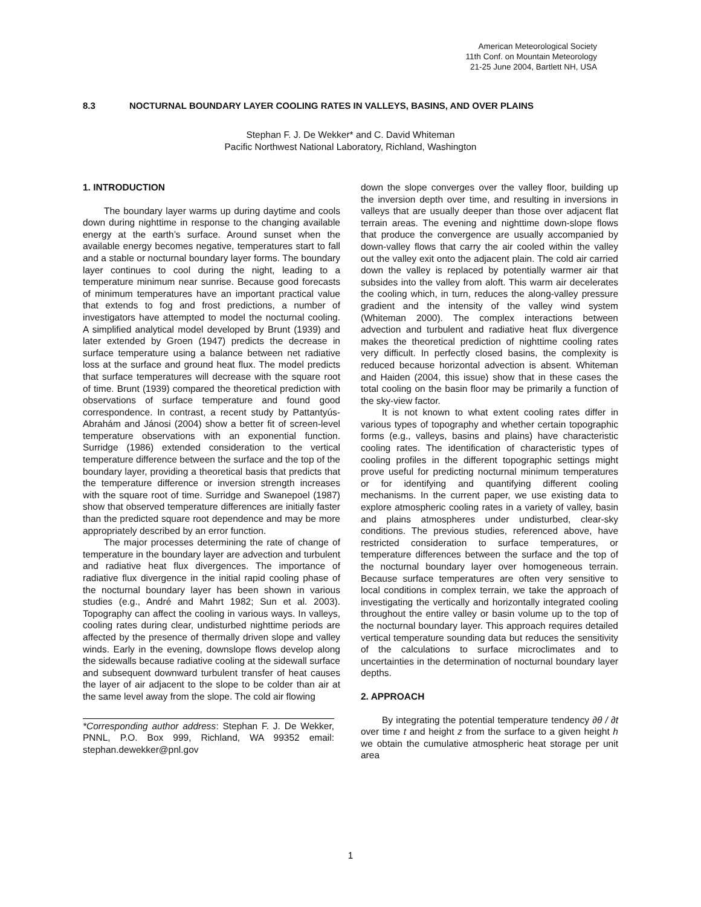American Meteorological Society
11th Conf. on Mountain Meteorology
21-25 June 2004, Bartlett NH, USA
8.3 NOCTURNAL BOUNDARY LAYER COOLING RATES IN VALLEYS, BASINS, AND OVER PLAINS
Stephan F. J. De Wekker* and C. David Whiteman
Pacific Northwest National Laboratory, Richland, Washington
1. INTRODUCTION
The boundary layer warms up during daytime and cools down during nighttime in response to the changing available energy at the earth’s surface. Around sunset when the available energy becomes negative, temperatures start to fall and a stable or nocturnal boundary layer forms. The boundary layer continues to cool during the night, leading to a temperature minimum near sunrise. Because good forecasts of minimum temperatures have an important practical value that extends to fog and frost predictions, a number of investigators have attempted to model the nocturnal cooling. A simplified analytical model developed by Brunt (1939) and later extended by Groen (1947) predicts the decrease in surface temperature using a balance between net radiative loss at the surface and ground heat flux. The model predicts that surface temperatures will decrease with the square root of time. Brunt (1939) compared the theoretical prediction with observations of surface temperature and found good correspondence. In contrast, a recent study by Pattantyús-Abrahám and Jánosi (2004) show a better fit of screen-level temperature observations with an exponential function. Surridge (1986) extended consideration to the vertical temperature difference between the surface and the top of the boundary layer, providing a theoretical basis that predicts that the temperature difference or inversion strength increases with the square root of time. Surridge and Swanepoel (1987) show that observed temperature differences are initially faster than the predicted square root dependence and may be more appropriately described by an error function.
The major processes determining the rate of change of temperature in the boundary layer are advection and turbulent and radiative heat flux divergences. The importance of radiative flux divergence in the initial rapid cooling phase of the nocturnal boundary layer has been shown in various studies (e.g., André and Mahrt 1982; Sun et al. 2003). Topography can affect the cooling in various ways. In valleys, cooling rates during clear, undisturbed nighttime periods are affected by the presence of thermally driven slope and valley winds. Early in the evening, downslope flows develop along the sidewalls because radiative cooling at the sidewall surface and subsequent downward turbulent transfer of heat causes the layer of air adjacent to the slope to be colder than air at the same level away from the slope. The cold air flowing
*Corresponding author address: Stephan F. J. De Wekker, PNNL, P.O. Box 999, Richland, WA 99352 email: stephan.dewekker@pnl.gov
down the slope converges over the valley floor, building up the inversion depth over time, and resulting in inversions in valleys that are usually deeper than those over adjacent flat terrain areas. The evening and nighttime down-slope flows that produce the convergence are usually accompanied by down-valley flows that carry the air cooled within the valley out the valley exit onto the adjacent plain. The cold air carried down the valley is replaced by potentially warmer air that subsides into the valley from aloft. This warm air decelerates the cooling which, in turn, reduces the along-valley pressure gradient and the intensity of the valley wind system (Whiteman 2000). The complex interactions between advection and turbulent and radiative heat flux divergence makes the theoretical prediction of nighttime cooling rates very difficult. In perfectly closed basins, the complexity is reduced because horizontal advection is absent. Whiteman and Haiden (2004, this issue) show that in these cases the total cooling on the basin floor may be primarily a function of the sky-view factor.
It is not known to what extent cooling rates differ in various types of topography and whether certain topographic forms (e.g., valleys, basins and plains) have characteristic cooling rates. The identification of characteristic types of cooling profiles in the different topographic settings might prove useful for predicting nocturnal minimum temperatures or for identifying and quantifying different cooling mechanisms. In the current paper, we use existing data to explore atmospheric cooling rates in a variety of valley, basin and plains atmospheres under undisturbed, clear-sky conditions. The previous studies, referenced above, have restricted consideration to surface temperatures, or temperature differences between the surface and the top of the nocturnal boundary layer over homogeneous terrain. Because surface temperatures are often very sensitive to local conditions in complex terrain, we take the approach of investigating the vertically and horizontally integrated cooling throughout the entire valley or basin volume up to the top of the nocturnal boundary layer. This approach requires detailed vertical temperature sounding data but reduces the sensitivity of the calculations to surface microclimates and to uncertainties in the determination of nocturnal boundary layer depths.
2. APPROACH
By integrating the potential temperature tendency ∂θ / ∂t over time t and height z from the surface to a given height h we obtain the cumulative atmospheric heat storage per unit area
1